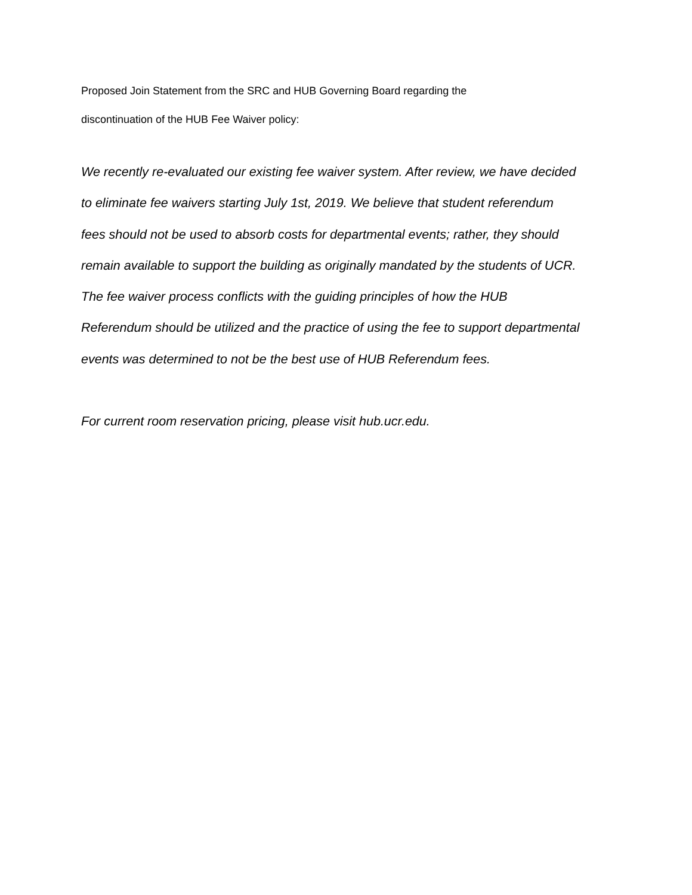Proposed Join Statement from the SRC and HUB Governing Board regarding the
discontinuation of the HUB Fee Waiver policy:
We recently re-evaluated our existing fee waiver system. After review, we have decided
to eliminate fee waivers starting July 1st, 2019. We believe that student referendum
fees should not be used to absorb costs for departmental events; rather, they should
remain available to support the building as originally mandated by the students of UCR.
The fee waiver process conflicts with the guiding principles of how the HUB
Referendum should be utilized and the practice of using the fee to support departmental
events was determined to not be the best use of HUB Referendum fees.
For current room reservation pricing, please visit hub.ucr.edu.